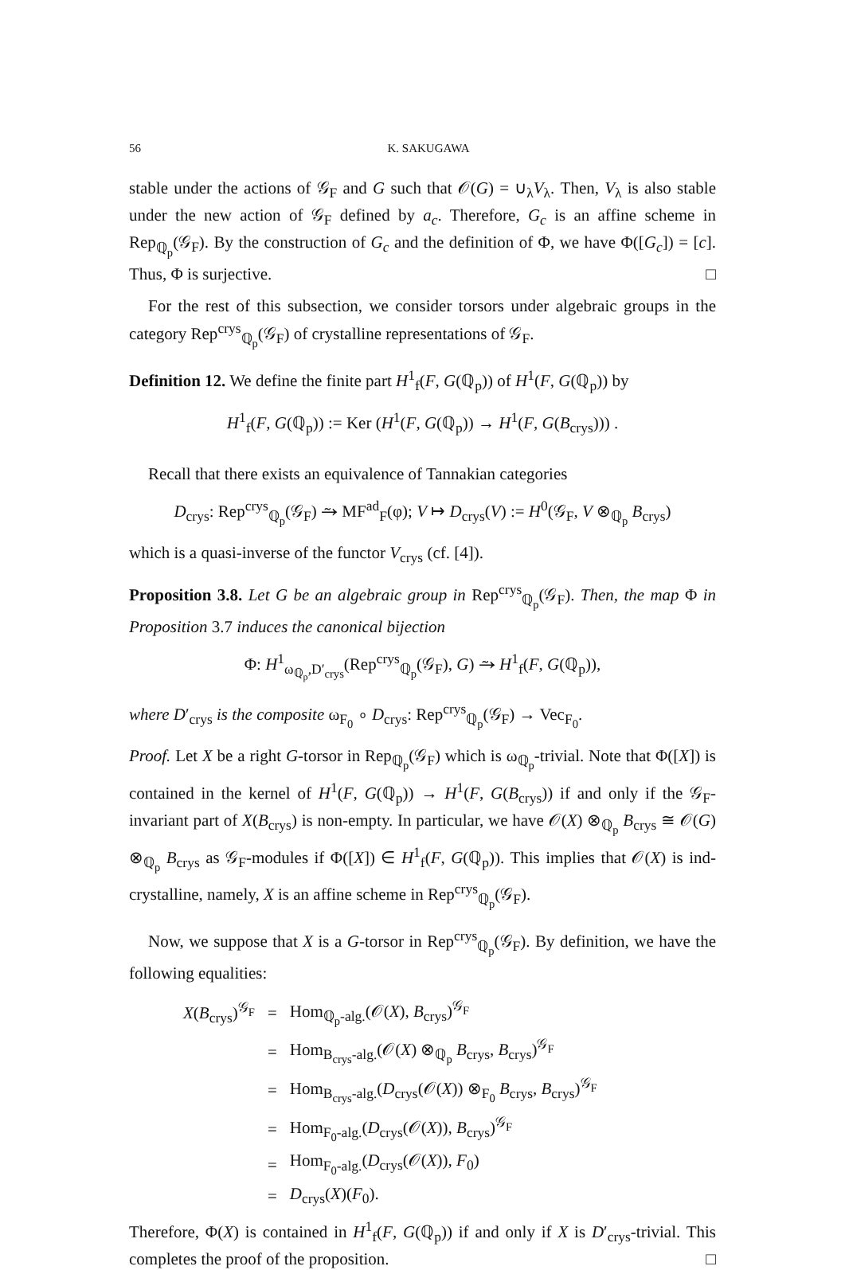56 K. SAKUGAWA
stable under the actions of 𝒢<sub>F</sub> and G such that 𝒪(G) = ∪<sub>λ</sub>V<sub>λ</sub>. Then, V<sub>λ</sub> is also stable under the new action of 𝒢<sub>F</sub> defined by a<sub>c</sub>. Therefore, G<sub>c</sub> is an affine scheme in Rep<sub>ℚ<sub>p</sub></sub>(𝒢<sub>F</sub>). By the construction of G<sub>c</sub> and the definition of Φ, we have Φ([G<sub>c</sub>]) = [c]. Thus, Φ is surjective. □
For the rest of this subsection, we consider torsors under algebraic groups in the category Rep<sup>crys</sup><sub>ℚ<sub>p</sub></sub>(𝒢<sub>F</sub>) of crystalline representations of 𝒢<sub>F</sub>.
Definition 12. We define the finite part H<sup>1</sup><sub>f</sub>(F, G(ℚ<sub>p</sub>)) of H<sup>1</sup>(F, G(ℚ<sub>p</sub>)) by
H<sup>1</sup><sub>f</sub>(F, G(ℚ<sub>p</sub>)) := Ker (H<sup>1</sup>(F, G(ℚ<sub>p</sub>)) → H<sup>1</sup>(F, G(B<sub>crys</sub>))) .
Recall that there exists an equivalence of Tannakian categories
D<sub>crys</sub>: Rep<sup>crys</sup><sub>ℚ<sub>p</sub></sub>(𝒢<sub>F</sub>) ⥲ MF<sup>ad</sup><sub>F</sub>(φ); V ↦ D<sub>crys</sub>(V) := H<sup>0</sup>(𝒢<sub>F</sub>, V ⊗<sub>ℚ<sub>p</sub></sub> B<sub>crys</sub>)
which is a quasi-inverse of the functor V<sub>crys</sub> (cf. [4]).
Proposition 3.8. Let G be an algebraic group in Rep<sup>crys</sup><sub>ℚ<sub>p</sub></sub>(𝒢<sub>F</sub>). Then, the map Φ in Proposition 3.7 induces the canonical bijection
Φ: H<sup>1</sup><sub>ω<sub>ℚ<sub>p</sub></sub>,D′<sub>crys</sub></sub>(Rep<sup>crys</sup><sub>ℚ<sub>p</sub></sub>(𝒢<sub>F</sub>), G) ⥲ H<sup>1</sup><sub>f</sub>(F, G(ℚ<sub>p</sub>)),
where D′<sub>crys</sub> is the composite ω<sub>F<sub>0</sub></sub> ∘ D<sub>crys</sub>: Rep<sup>crys</sup><sub>ℚ<sub>p</sub></sub>(𝒢<sub>F</sub>) → Vec<sub>F<sub>0</sub></sub>.
Proof. Let X be a right G-torsor in Rep<sub>ℚ<sub>p</sub></sub>(𝒢<sub>F</sub>) which is ω<sub>ℚ<sub>p</sub></sub>-trivial. Note that Φ([X]) is contained in the kernel of H<sup>1</sup>(F, G(ℚ<sub>p</sub>)) → H<sup>1</sup>(F, G(B<sub>crys</sub>)) if and only if the 𝒢<sub>F</sub>-invariant part of X(B<sub>crys</sub>) is non-empty. In particular, we have 𝒪(X) ⊗<sub>ℚ<sub>p</sub></sub> B<sub>crys</sub> ≅ 𝒪(G) ⊗<sub>ℚ<sub>p</sub></sub> B<sub>crys</sub> as 𝒢<sub>F</sub>-modules if Φ([X]) ∈ H<sup>1</sup><sub>f</sub>(F, G(ℚ<sub>p</sub>)). This implies that 𝒪(X) is ind-crystalline, namely, X is an affine scheme in Rep<sup>crys</sup><sub>ℚ<sub>p</sub></sub>(𝒢<sub>F</sub>).
Now, we suppose that X is a G-torsor in Rep<sup>crys</sup><sub>ℚ<sub>p</sub></sub>(𝒢<sub>F</sub>). By definition, we have the following equalities:
| X ( B<sub>crys</sub>)<sup>𝒢<sub>F</sub></sup> | = | Hom<sub>ℚ<sub>p</sub>-alg.</sub>(𝒪( X ), B<sub>crys</sub>)<sup>𝒢<sub>F</sub></sup> |
| | = | Hom<sub>B<sub>crys</sub>-alg.</sub>(𝒪( X ) ⊗<sub>ℚ<sub>p</sub></sub> B<sub>crys</sub>, B<sub>crys</sub>)<sup>𝒢<sub>F</sub></sup> |
| | = | Hom<sub>B<sub>crys</sub>-alg.</sub>( D<sub>crys</sub>(𝒪( X )) ⊗<sub>F<sub>0</sub></sub> B<sub>crys</sub>, B<sub>crys</sub>)<sup>𝒢<sub>F</sub></sup> |
| | = | Hom<sub>F<sub>0</sub>-alg.</sub>( D<sub>crys</sub>(𝒪( X )), B<sub>crys</sub>)<sup>𝒢<sub>F</sub></sup> |
| | = | Hom<sub>F<sub>0</sub>-alg.</sub>( D<sub>crys</sub>(𝒪( X )), F<sub>0</sub>) |
| | = | D<sub>crys</sub>( X )( F<sub>0</sub>). |
Therefore, Φ(X) is contained in H<sup>1</sup><sub>f</sub>(F, G(ℚ<sub>p</sub>)) if and only if X is D′<sub>crys</sub>-trivial. This completes the proof of the proposition. □